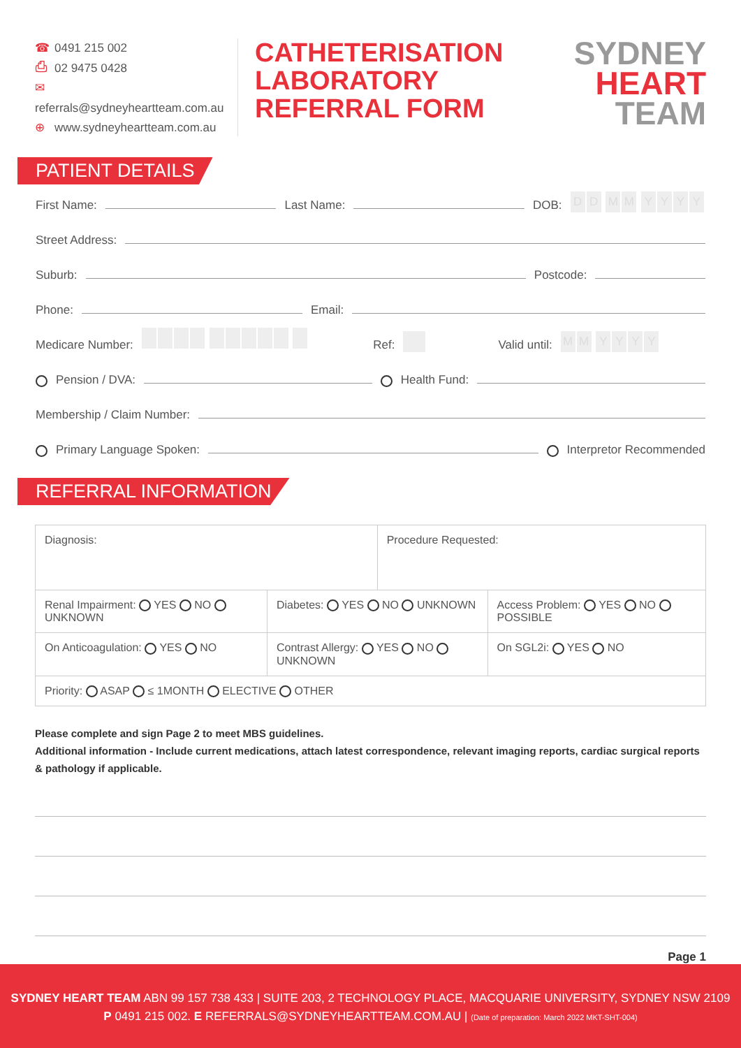☎ 0491 215 002
⎙ 02 9475 0428
✉ referrals@sydneyheartteam.com.au
⊕ www.sydneyheartteam.com.au
CATHETERISATION
LABORATORY
REFERRAL FORM
SYDNEY
HEART
TEAM
PATIENT DETAILS
First Name:
Last Name:
DOB: DD MM YYYY
Street Address:
Suburb:
Postcode:
Phone:
Email:
Medicare Number: Ref: Valid until: MM YYYY
Pension / DVA:
Health Fund:
Membership / Claim Number:
Primary Language Spoken:
Interpretor Recommended
REFERRAL INFORMATION
| Diagnosis: | | Procedure Requested: | |
| Renal Impairment: YES NO UNKNOWN | Diabetes: YES NO UNKNOWN | | Access Problem: YES NO POSSIBLE |
| On Anticoagulation: YES NO | Contrast Allergy: YES NO UNKNOWN | | On SGL2i: YES NO |
| Priority: ASAP ≤ 1MONTH ELECTIVE OTHER | | | |
Please complete and sign Page 2 to meet MBS guidelines.
Additional information - Include current medications, attach latest correspondence, relevant imaging reports, cardiac surgical reports
& pathology if applicable.
Page 1
SYDNEY HEART TEAM ABN 99 157 738 433 | SUITE 203, 2 TECHNOLOGY PLACE, MACQUARIE UNIVERSITY, SYDNEY NSW 2109
P 0491 215 002. E REFERRALS@SYDNEYHEARTTEAM.COM.AU | (Date of preparation: March 2022 MKT-SHT-004)